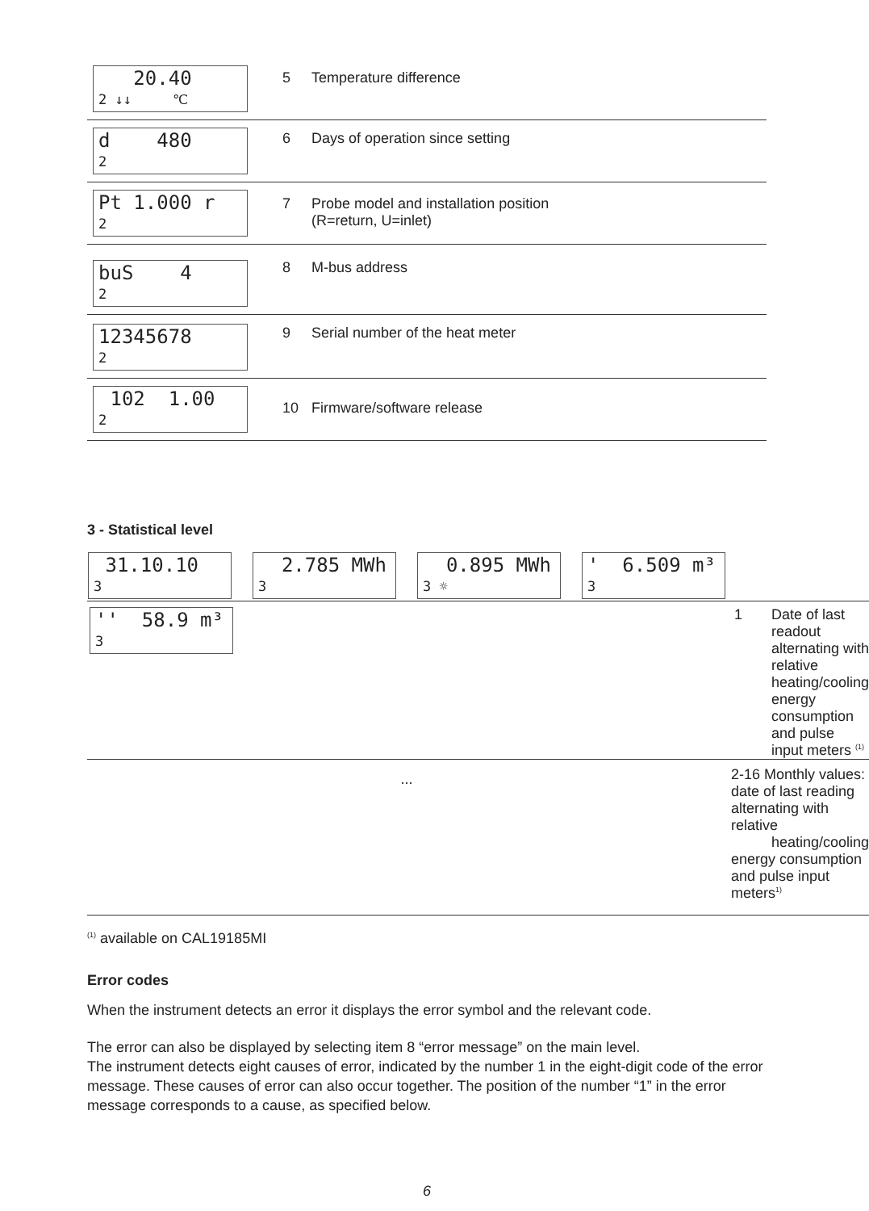| 20.40 2 ↓↓ ℃ | 5 | Temperature difference |
| d 480 2 | 6 | Days of operation since setting |
| Pt 1.000 r 2 | 7 | Probe model and installation position (R=return, U=inlet) |
| buS 4 2 | 8 | M-bus address |
| 12345678 2 | 9 | Serial number of the heat meter |
| 102 1.00 2 | 10 | Firmware/software release |
3 - Statistical level
| 31.10.10 3 2.785 MWh 3 0.895 MWh 3 ☼ ' 6.509 m³ 3 | | |
| '' 58.9 m³ 3 | 1 | Date of last readout alternating with relative heating/cooling energy consumption and pulse input meters <sup>(1)</sup> |
| ... | 2-16 Monthly values: date of last reading alternating with relative heating/cooling energy consumption and pulse input meters<sup>1)</sup> | |
<sup>(1)</sup> available on CAL19185MI
Error codes
When the instrument detects an error it displays the error symbol and the relevant code.
The error can also be displayed by selecting item 8 “error message” on the main level.
The instrument detects eight causes of error, indicated by the number 1 in the eight-digit code of the error message. These causes of error can also occur together. The position of the number “1” in the error message corresponds to a cause, as specified below.
6